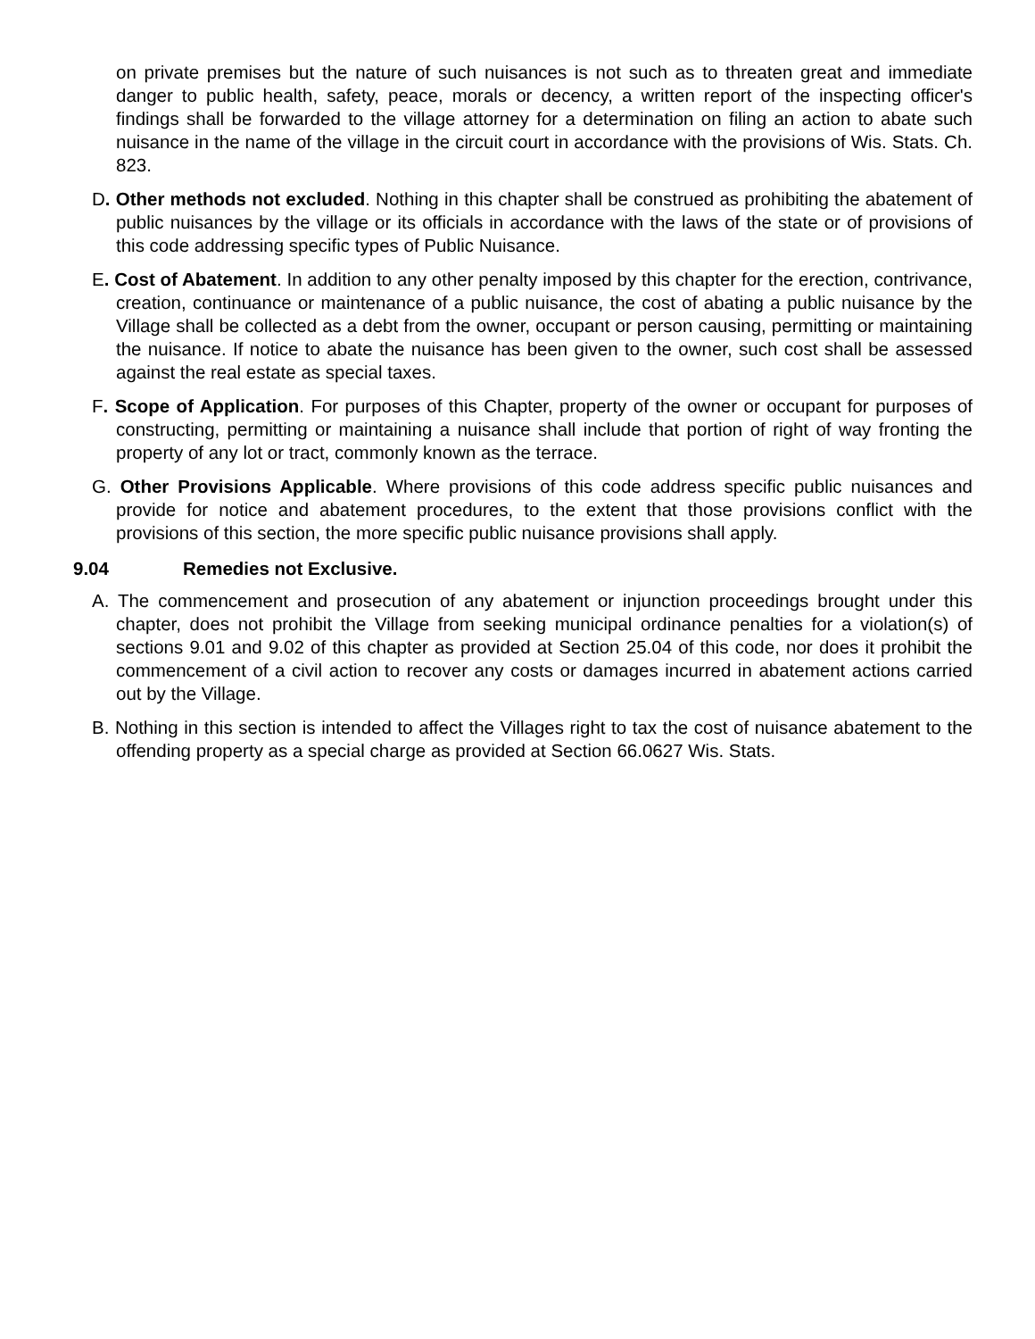on private premises but the nature of such nuisances is not such as to threaten great and immediate danger to public health, safety, peace, morals or decency, a written report of the inspecting officer's findings shall be forwarded to the village attorney for a determination on filing an action to abate such nuisance in the name of the village in the circuit court in accordance with the provisions of Wis. Stats. Ch. 823.
D. Other methods not excluded. Nothing in this chapter shall be construed as prohibiting the abatement of public nuisances by the village or its officials in accordance with the laws of the state or of provisions of this code addressing specific types of Public Nuisance.
E. Cost of Abatement. In addition to any other penalty imposed by this chapter for the erection, contrivance, creation, continuance or maintenance of a public nuisance, the cost of abating a public nuisance by the Village shall be collected as a debt from the owner, occupant or person causing, permitting or maintaining the nuisance. If notice to abate the nuisance has been given to the owner, such cost shall be assessed against the real estate as special taxes.
F. Scope of Application. For purposes of this Chapter, property of the owner or occupant for purposes of constructing, permitting or maintaining a nuisance shall include that portion of right of way fronting the property of any lot or tract, commonly known as the terrace.
G. Other Provisions Applicable. Where provisions of this code address specific public nuisances and provide for notice and abatement procedures, to the extent that those provisions conflict with the provisions of this section, the more specific public nuisance provisions shall apply.
9.04 Remedies not Exclusive.
A. The commencement and prosecution of any abatement or injunction proceedings brought under this chapter, does not prohibit the Village from seeking municipal ordinance penalties for a violation(s) of sections 9.01 and 9.02 of this chapter as provided at Section 25.04 of this code, nor does it prohibit the commencement of a civil action to recover any costs or damages incurred in abatement actions carried out by the Village.
B. Nothing in this section is intended to affect the Villages right to tax the cost of nuisance abatement to the offending property as a special charge as provided at Section 66.0627 Wis. Stats.